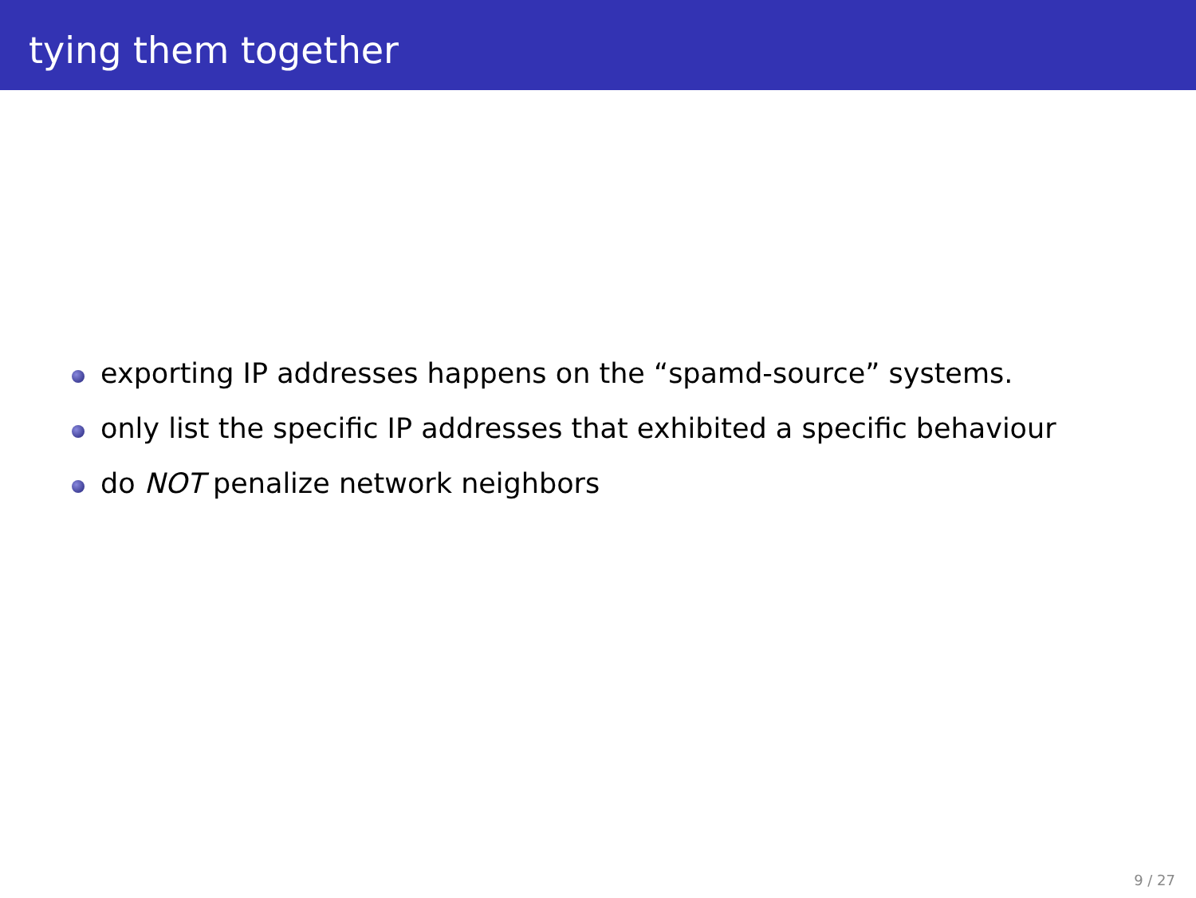tying them together
exporting IP addresses happens on the “spamd-source” systems.
only list the specific IP addresses that exhibited a specific behaviour
do NOT penalize network neighbors
9 / 27